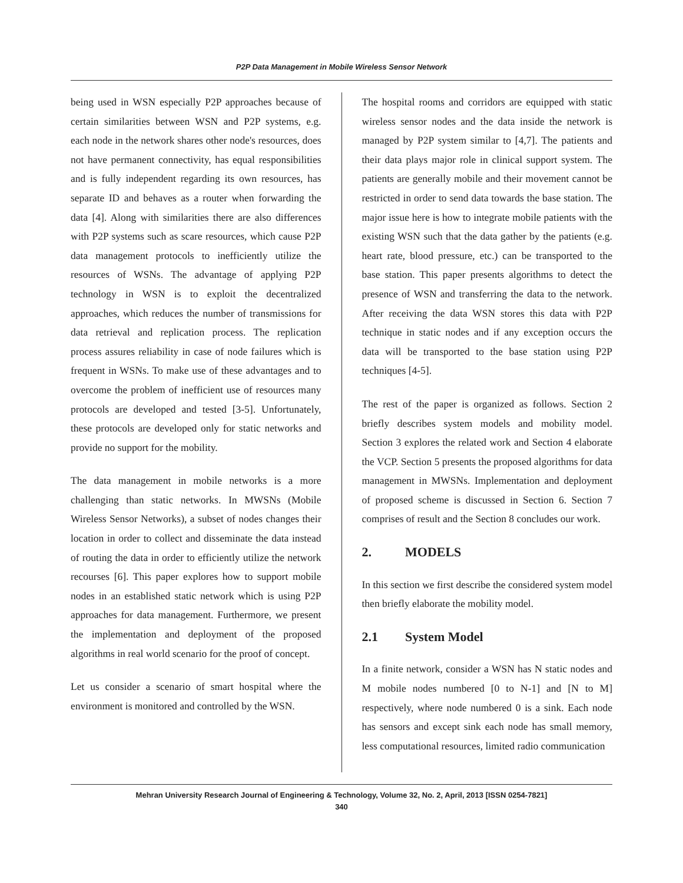P2P Data Management in Mobile Wireless Sensor Network
being used in WSN especially P2P approaches because of certain similarities between WSN and P2P systems, e.g. each node in the network shares other node's resources, does not have permanent connectivity, has equal responsibilities and is fully independent regarding its own resources, has separate ID and behaves as a router when forwarding the data [4]. Along with similarities there are also differences with P2P systems such as scare resources, which cause P2P data management protocols to inefficiently utilize the resources of WSNs. The advantage of applying P2P technology in WSN is to exploit the decentralized approaches, which reduces the number of transmissions for data retrieval and replication process. The replication process assures reliability in case of node failures which is frequent in WSNs. To make use of these advantages and to overcome the problem of inefficient use of resources many protocols are developed and tested [3-5]. Unfortunately, these protocols are developed only for static networks and provide no support for the mobility.
The data management in mobile networks is a more challenging than static networks. In MWSNs (Mobile Wireless Sensor Networks), a subset of nodes changes their location in order to collect and disseminate the data instead of routing the data in order to efficiently utilize the network recourses [6]. This paper explores how to support mobile nodes in an established static network which is using P2P approaches for data management. Furthermore, we present the implementation and deployment of the proposed algorithms in real world scenario for the proof of concept.
Let us consider a scenario of smart hospital where the environment is monitored and controlled by the WSN.
The hospital rooms and corridors are equipped with static wireless sensor nodes and the data inside the network is managed by P2P system similar to [4,7]. The patients and their data plays major role in clinical support system. The patients are generally mobile and their movement cannot be restricted in order to send data towards the base station. The major issue here is how to integrate mobile patients with the existing WSN such that the data gather by the patients (e.g. heart rate, blood pressure, etc.) can be transported to the base station. This paper presents algorithms to detect the presence of WSN and transferring the data to the network. After receiving the data WSN stores this data with P2P technique in static nodes and if any exception occurs the data will be transported to the base station using P2P techniques [4-5].
The rest of the paper is organized as follows. Section 2 briefly describes system models and mobility model. Section 3 explores the related work and Section 4 elaborate the VCP. Section 5 presents the proposed algorithms for data management in MWSNs. Implementation and deployment of proposed scheme is discussed in Section 6. Section 7 comprises of result and the Section 8 concludes our work.
2. MODELS
In this section we first describe the considered system model then briefly elaborate the mobility model.
2.1 System Model
In a finite network, consider a WSN has N static nodes and M mobile nodes numbered [0 to N-1] and [N to M] respectively, where node numbered 0 is a sink. Each node has sensors and except sink each node has small memory, less computational resources, limited radio communication
Mehran University Research Journal of Engineering & Technology, Volume 32, No. 2, April, 2013 [ISSN 0254-7821]
340